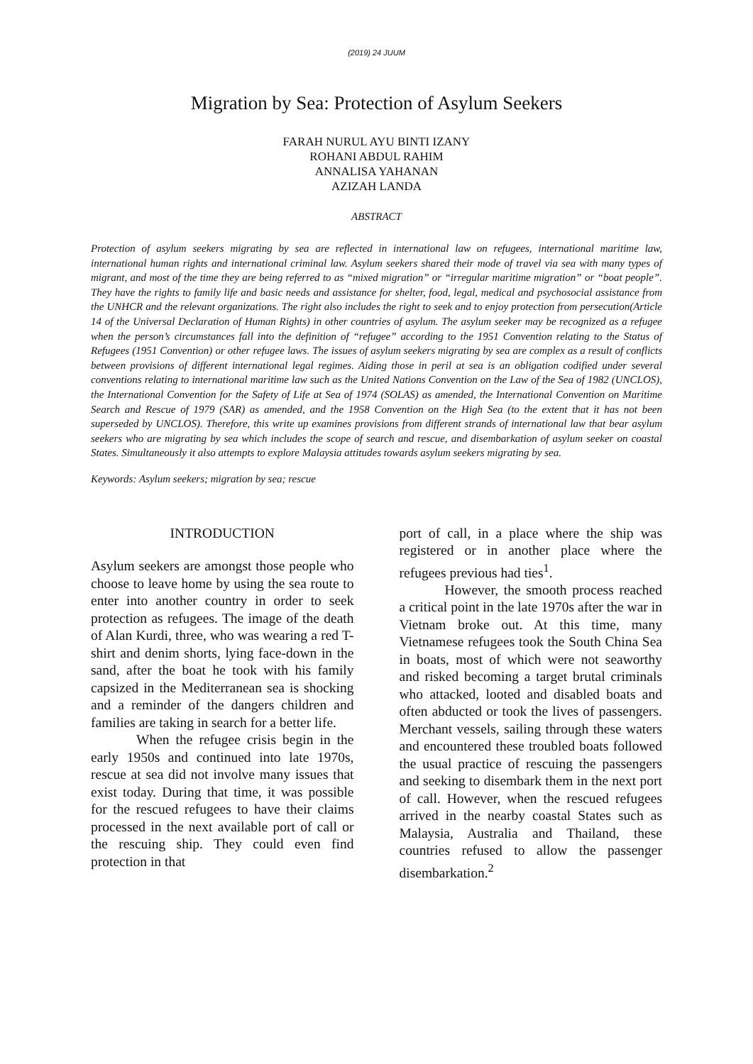(2019) 24 JUUM
Migration by Sea: Protection of Asylum Seekers
FARAH NURUL AYU BINTI IZANY
ROHANI ABDUL RAHIM
ANNALISA YAHANAN
AZIZAH LANDA
ABSTRACT
Protection of asylum seekers migrating by sea are reflected in international law on refugees, international maritime law, international human rights and international criminal law. Asylum seekers shared their mode of travel via sea with many types of migrant, and most of the time they are being referred to as “mixed migration” or “irregular maritime migration” or “boat people”. They have the rights to family life and basic needs and assistance for shelter, food, legal, medical and psychosocial assistance from the UNHCR and the relevant organizations. The right also includes the right to seek and to enjoy protection from persecution(Article 14 of the Universal Declaration of Human Rights) in other countries of asylum. The asylum seeker may be recognized as a refugee when the person’s circumstances fall into the definition of “refugee” according to the 1951 Convention relating to the Status of Refugees (1951 Convention) or other refugee laws. The issues of asylum seekers migrating by sea are complex as a result of conflicts between provisions of different international legal regimes. Aiding those in peril at sea is an obligation codified under several conventions relating to international maritime law such as the United Nations Convention on the Law of the Sea of 1982 (UNCLOS), the International Convention for the Safety of Life at Sea of 1974 (SOLAS) as amended, the International Convention on Maritime Search and Rescue of 1979 (SAR) as amended, and the 1958 Convention on the High Sea (to the extent that it has not been superseded by UNCLOS). Therefore, this write up examines provisions from different strands of international law that bear asylum seekers who are migrating by sea which includes the scope of search and rescue, and disembarkation of asylum seeker on coastal States. Simultaneously it also attempts to explore Malaysia attitudes towards asylum seekers migrating by sea.
Keywords: Asylum seekers; migration by sea; rescue
INTRODUCTION
Asylum seekers are amongst those people who choose to leave home by using the sea route to enter into another country in order to seek protection as refugees. The image of the death of Alan Kurdi, three, who was wearing a red T-shirt and denim shorts, lying face-down in the sand, after the boat he took with his family capsized in the Mediterranean sea is shocking and a reminder of the dangers children and families are taking in search for a better life.
When the refugee crisis begin in the early 1950s and continued into late 1970s, rescue at sea did not involve many issues that exist today. During that time, it was possible for the rescued refugees to have their claims processed in the next available port of call or the rescuing ship. They could even find protection in that
port of call, in a place where the ship was registered or in another place where the refugees previous had ties<sup>1</sup>.
However, the smooth process reached a critical point in the late 1970s after the war in Vietnam broke out. At this time, many Vietnamese refugees took the South China Sea in boats, most of which were not seaworthy and risked becoming a target brutal criminals who attacked, looted and disabled boats and often abducted or took the lives of passengers. Merchant vessels, sailing through these waters and encountered these troubled boats followed the usual practice of rescuing the passengers and seeking to disembark them in the next port of call. However, when the rescued refugees arrived in the nearby coastal States such as Malaysia, Australia and Thailand, these countries refused to allow the passenger disembarkation.<sup>2</sup>